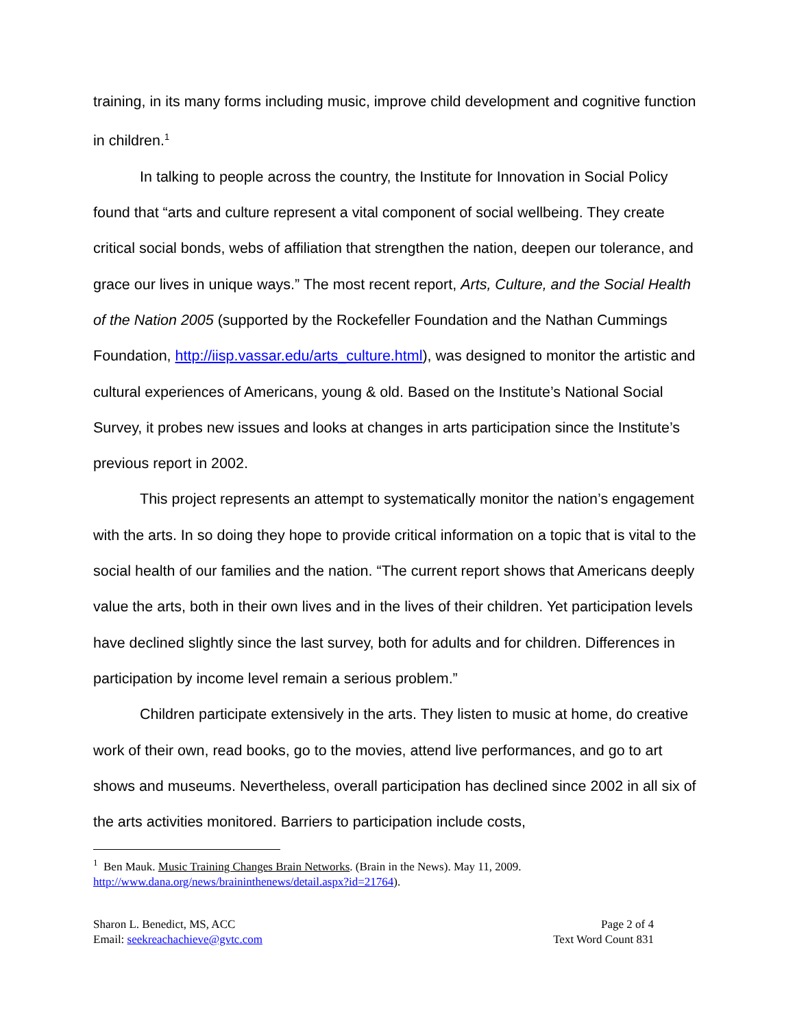training, in its many forms including music, improve child development and cognitive function in children.<sup>1</sup>
In talking to people across the country, the Institute for Innovation in Social Policy found that “arts and culture represent a vital component of social wellbeing. They create critical social bonds, webs of affiliation that strengthen the nation, deepen our tolerance, and grace our lives in unique ways.” The most recent report, Arts, Culture, and the Social Health of the Nation 2005 (supported by the Rockefeller Foundation and the Nathan Cummings Foundation, http://iisp.vassar.edu/arts_culture.html), was designed to monitor the artistic and cultural experiences of Americans, young & old. Based on the Institute’s National Social Survey, it probes new issues and looks at changes in arts participation since the Institute’s previous report in 2002.
This project represents an attempt to systematically monitor the nation’s engagement with the arts. In so doing they hope to provide critical information on a topic that is vital to the social health of our families and the nation. “The current report shows that Americans deeply value the arts, both in their own lives and in the lives of their children. Yet participation levels have declined slightly since the last survey, both for adults and for children. Differences in participation by income level remain a serious problem.”
Children participate extensively in the arts. They listen to music at home, do creative work of their own, read books, go to the movies, attend live performances, and go to art shows and museums. Nevertheless, overall participation has declined since 2002 in all six of the arts activities monitored. Barriers to participation include costs,
<sup>1</sup> Ben Mauk. Music Training Changes Brain Networks. (Brain in the News). May 11, 2009. http://www.dana.org/news/braininthenews/detail.aspx?id=21764).
Sharon L. Benedict, MS, ACC
Email: seekreachachieve@gvtc.com
Page 2 of 4
Text Word Count 831